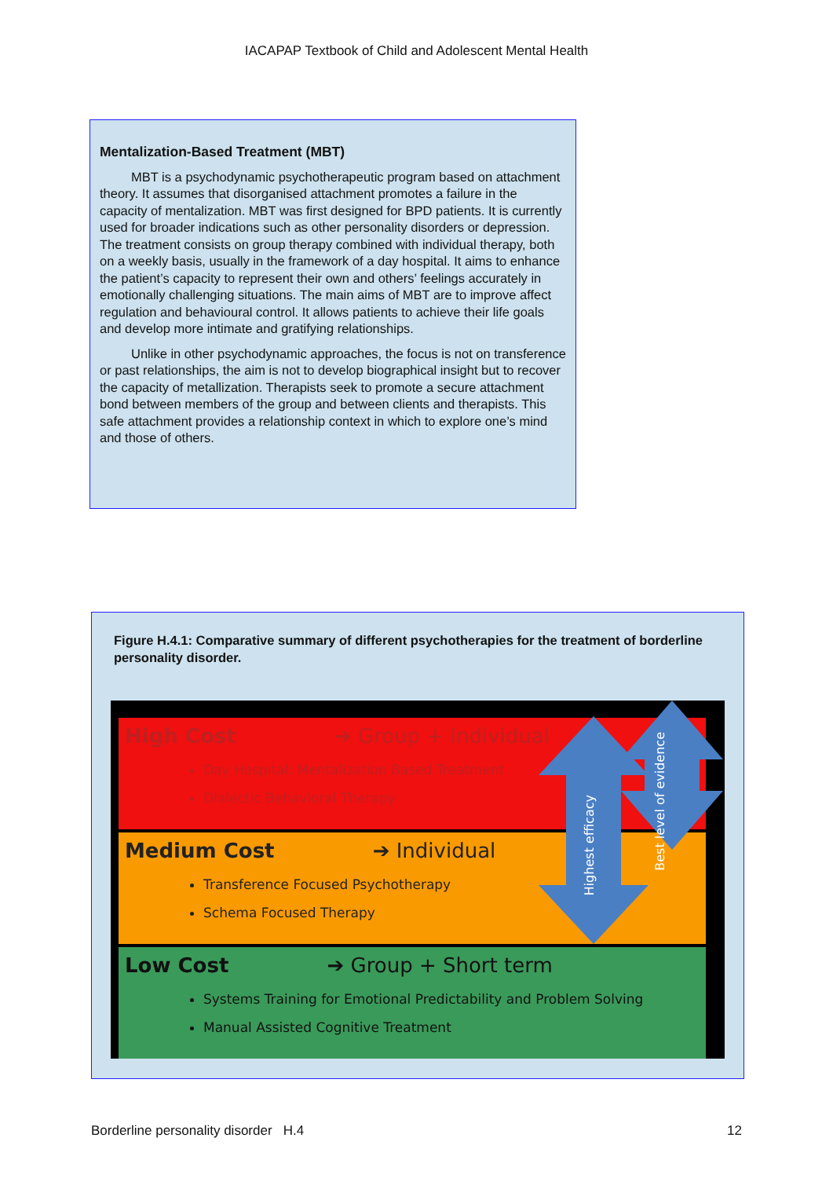IACAPAP Textbook of Child and Adolescent Mental Health
Mentalization-Based Treatment (MBT)
MBT is a psychodynamic psychotherapeutic program based on attachment theory. It assumes that disorganised attachment promotes a failure in the capacity of mentalization. MBT was first designed for BPD patients. It is currently used for broader indications such as other personality disorders or depression. The treatment consists on group therapy combined with individual therapy, both on a weekly basis, usually in the framework of a day hospital. It aims to enhance the patient’s capacity to represent their own and others’ feelings accurately in emotionally challenging situations. The main aims of MBT are to improve affect regulation and behavioural control. It allows patients to achieve their life goals and develop more intimate and gratifying relationships.
Unlike in other psychodynamic approaches, the focus is not on transference or past relationships, the aim is not to develop biographical insight but to recover the capacity of metallization. Therapists seek to promote a secure attachment bond between members of the group and between clients and therapists. This safe attachment provides a relationship context in which to explore one’s mind and those of others.
Figure H.4.1: Comparative summary of different psychotherapies for the treatment of borderline personality disorder.
High Cost ➔ Group + Individual
Day Hospital: Mentalization Based Treatment
Dialectic Behavioral Therapy
Medium Cost ➔ Individual
Transference Focused Psychotherapy
Schema Focused Therapy
Low Cost ➔ Group + Short term
Systems Training for Emotional Predictability and Problem Solving
Manual Assisted Cognitive Treatment
Highest efficacy
Best level of evidence
Borderline personality disorder H.4 12